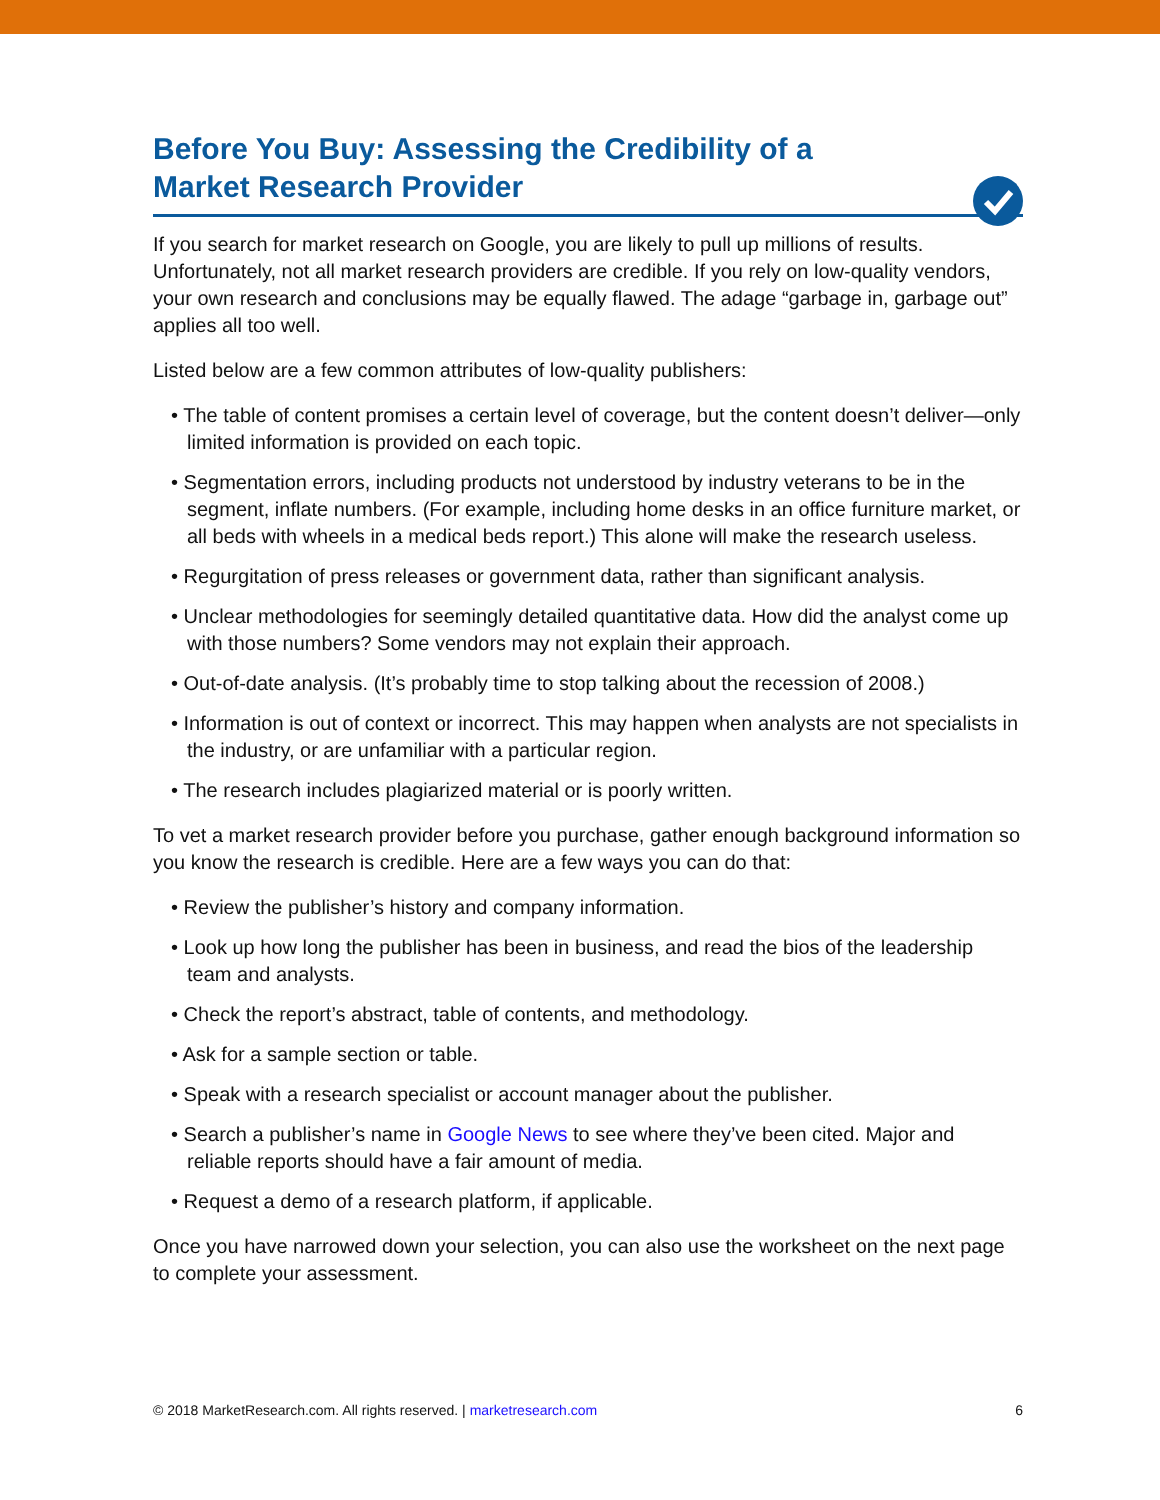Before You Buy: Assessing the Credibility of a
Market Research Provider
If you search for market research on Google, you are likely to pull up millions of results. Unfortunately, not all market research providers are credible. If you rely on low-quality vendors, your own research and conclusions may be equally flawed. The adage “garbage in, garbage out” applies all too well.
Listed below are a few common attributes of low-quality publishers:
• The table of content promises a certain level of coverage, but the content doesn’t deliver—only limited information is provided on each topic.
• Segmentation errors, including products not understood by industry veterans to be in the segment, inflate numbers. (For example, including home desks in an office furniture market, or all beds with wheels in a medical beds report.) This alone will make the research useless.
• Regurgitation of press releases or government data, rather than significant analysis.
• Unclear methodologies for seemingly detailed quantitative data. How did the analyst come up with those numbers? Some vendors may not explain their approach.
• Out-of-date analysis. (It’s probably time to stop talking about the recession of 2008.)
• Information is out of context or incorrect. This may happen when analysts are not specialists in the industry, or are unfamiliar with a particular region.
• The research includes plagiarized material or is poorly written.
To vet a market research provider before you purchase, gather enough background information so you know the research is credible. Here are a few ways you can do that:
• Review the publisher’s history and company information.
• Look up how long the publisher has been in business, and read the bios of the leadership team and analysts.
• Check the report’s abstract, table of contents, and methodology.
• Ask for a sample section or table.
• Speak with a research specialist or account manager about the publisher.
• Search a publisher’s name in Google News to see where they’ve been cited. Major and reliable reports should have a fair amount of media.
• Request a demo of a research platform, if applicable.
Once you have narrowed down your selection, you can also use the worksheet on the next page to complete your assessment.
© 2018 MarketResearch.com. All rights reserved. | marketresearch.com 6